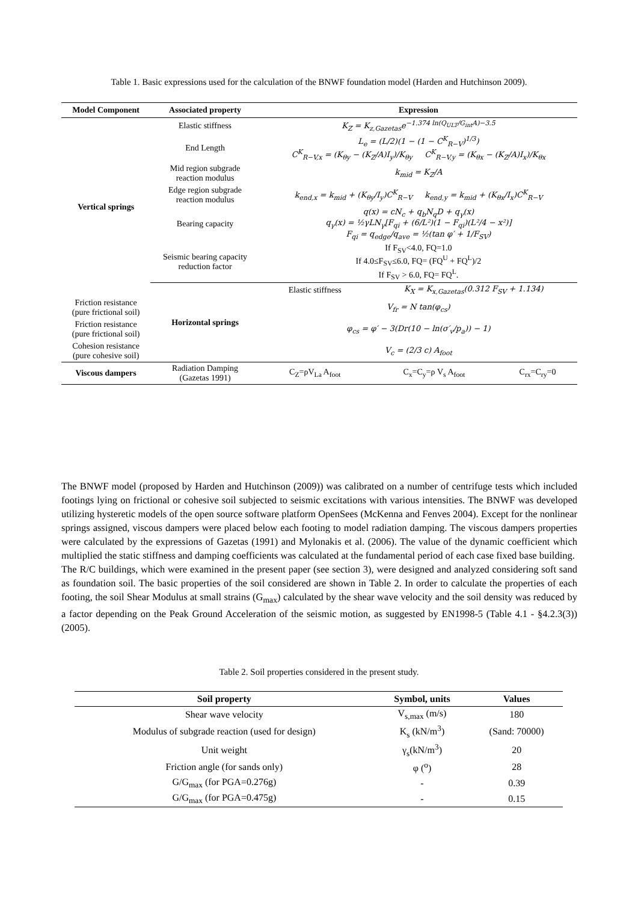Table 1. Basic expressions used for the calculation of the BNWF foundation model (Harden and Hutchinson 2009).
| Model Component | Associated property | Expression | | |
| --- | --- | --- | --- | --- |
| Vertical springs | Elastic stiffness | K<sub>Z</sub> = K<sub>z,Gazetas</sub>e<sup>−1.374 ln(Q<sub>ULT</sub>/G<sub>int</sub>A)−3.5</sup> | | |
| | End Length | L<sub>e</sub> = (L/2)(1 − (1 − C<sup>K</sup><sub>R−V</sub>)<sup>1/3</sup>) C<sup>K</sup><sub>R−V,x</sub> = (K<sub>θy</sub> − (K<sub>Z</sub>/A)I<sub>y</sub>)/K<sub>θy</sub> C<sup>K</sup><sub>R−V,y</sub> = (K<sub>θx</sub> − (K<sub>Z</sub>/A)I<sub>x</sub>)/K<sub>θx</sub> | | |
| | Mid region subgrade reaction modulus | k<sub>mid</sub> = K<sub>Z</sub>/A | | |
| | Edge region subgrade reaction modulus | k<sub>end,x</sub> = k<sub>mid</sub> + (K<sub>θy</sub>/I<sub>y</sub>)C<sup>K</sup><sub>R−V</sub> k<sub>end,y</sub> = k<sub>mid</sub> + (K<sub>θx</sub>/I<sub>x</sub>)C<sup>K</sup><sub>R−V</sub> | | |
| | Bearing capacity | q(x) = cN<sub>c</sub> + q<sub>b</sub>N<sub>q</sub>D + q<sub>γ</sub>(x) q<sub>γ</sub>(x) = ½γLN<sub>γ</sub>[F<sub>qi</sub> + (6/L²)(1 − F<sub>qi</sub>)(L²/4 − x²)] F<sub>qi</sub> = q<sub>edge</sub>/q<sub>ave</sub> = ½(tan φ′ + 1/F<sub>SV</sub>) | | |
| | Seismic bearing capacity reduction factor | If F<sub>SV</sub><4.0, FQ=1.0 If 4.0≤F<sub>SV</sub>≤6.0, FQ= (FQ<sup>U</sup> + FQ<sup>L</sup>)/2 If F<sub>SV</sub> > 6.0, FQ= FQ<sup>L</sup>. | | |
| | Horizontal springs | Elastic stiffness | K<sub>X</sub> = K<sub>x,Gazetas</sub>(0.312 F<sub>SV</sub> + 1.134) | |
| Friction resistance (pure frictional soil) | | V<sub>fr</sub> = N tan(φ<sub>cs</sub>) | | |
| Friction resistance (pure frictional soil) | | φ<sub>cs</sub> = φ′ − 3(Dr(10 − ln(σ′<sub>v</sub>/p<sub>a</sub>)) − 1) | | |
| Cohesion resistance (pure cohesive soil) | | V<sub>c</sub> = (2/3 c) A<sub>foot</sub> | | |
| Viscous dampers | Radiation Damping (Gazetas 1991) | C<sub>Z</sub>=ρV<sub>La</sub> A<sub>foot</sub> | C<sub>x</sub>=C<sub>y</sub>=ρ V<sub>s</sub> A<sub>foot</sub> | C<sub>rx</sub>=C<sub>ry</sub>=0 |
The BNWF model (proposed by Harden and Hutchinson (2009)) was calibrated on a number of centrifuge tests which included footings lying on frictional or cohesive soil subjected to seismic excitations with various intensities. The BNWF was developed utilizing hysteretic models of the open source software platform OpenSees (McKenna and Fenves 2004). Except for the nonlinear springs assigned, viscous dampers were placed below each footing to model radiation damping. The viscous dampers properties were calculated by the expressions of Gazetas (1991) and Mylonakis et al. (2006). The value of the dynamic coefficient which multiplied the static stiffness and damping coefficients was calculated at the fundamental period of each case fixed base building.
The R/C buildings, which were examined in the present paper (see section 3), were designed and analyzed considering soft sand as foundation soil. The basic properties of the soil considered are shown in Table 2. In order to calculate the properties of each footing, the soil Shear Modulus at small strains (G<sub>max</sub>) calculated by the shear wave velocity and the soil density was reduced by a factor depending on the Peak Ground Acceleration of the seismic motion, as suggested by EN1998-5 (Table 4.1 - §4.2.3(3)) (2005).
Table 2. Soil properties considered in the present study.
| Soil property | Symbol, units | Values |
| --- | --- | --- |
| Shear wave velocity | V<sub>s,max</sub> (m/s) | 180 |
| Modulus of subgrade reaction (used for design) | K<sub>s</sub> (kN/m<sup>3</sup>) | (Sand: 70000) |
| Unit weight | γ<sub>s</sub>(kN/m<sup>3</sup>) | 20 |
| Friction angle (for sands only) | φ (<sup>o</sup>) | 28 |
| G/G<sub>max</sub> (for PGA=0.276g) | - | 0.39 |
| G/G<sub>max</sub> (for PGA=0.475g) | - | 0.15 |